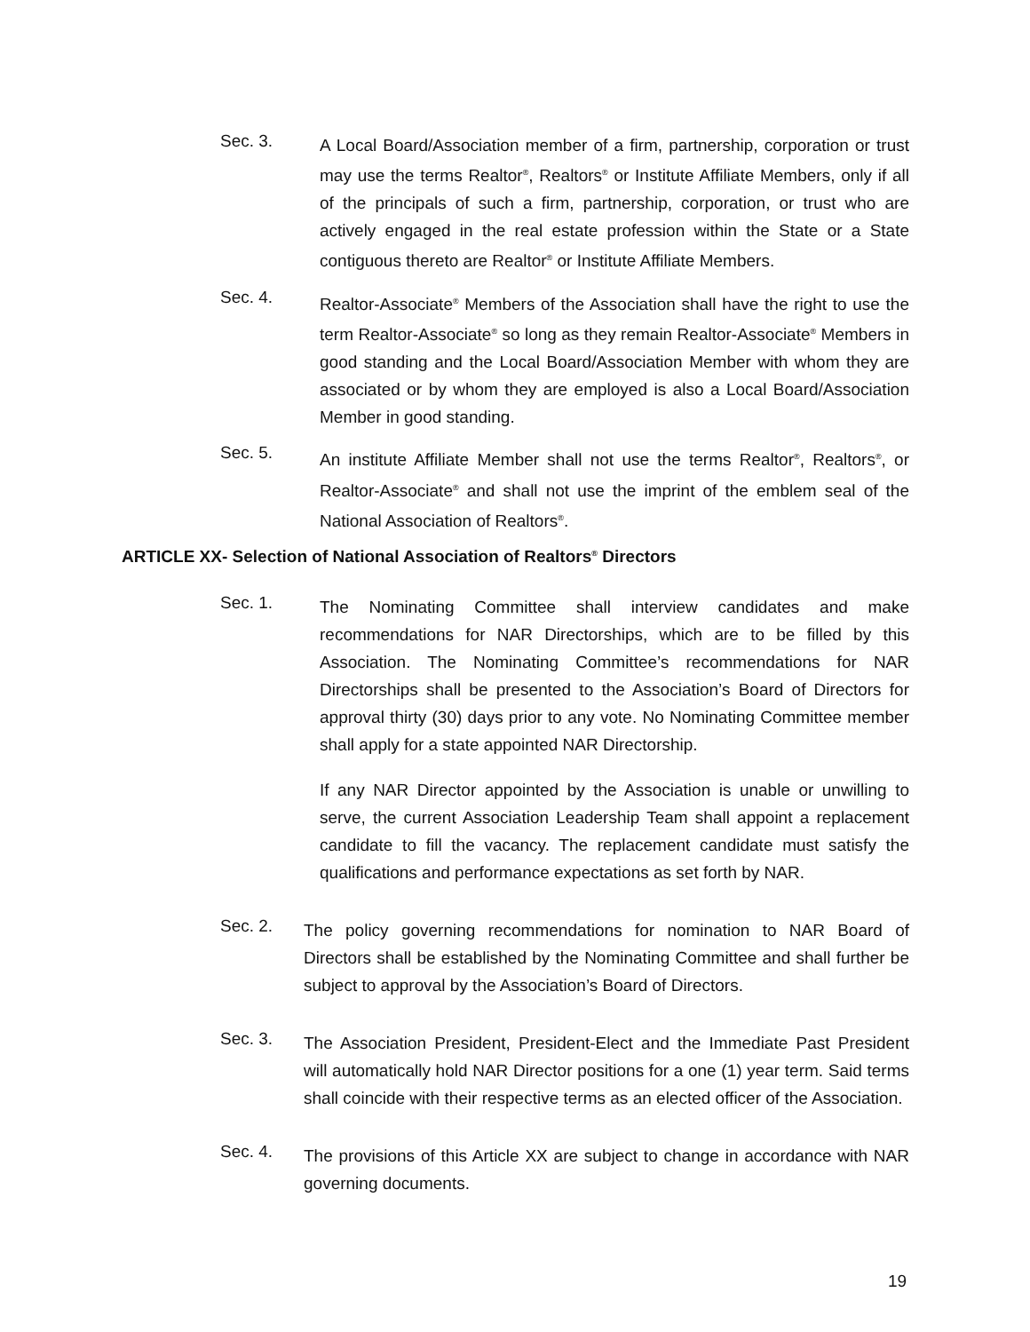Sec. 3.
A Local Board/Association member of a firm, partnership, corporation or trust may use the terms Realtor<sup>®</sup>, Realtors<sup>®</sup> or Institute Affiliate Members, only if all of the principals of such a firm, partnership, corporation, or trust who are actively engaged in the real estate profession within the State or a State contiguous thereto are Realtor<sup>®</sup> or Institute Affiliate Members.
Sec. 4.
Realtor-Associate<sup>®</sup> Members of the Association shall have the right to use the term Realtor-Associate<sup>®</sup> so long as they remain Realtor-Associate<sup>®</sup> Members in good standing and the Local Board/Association Member with whom they are associated or by whom they are employed is also a Local Board/Association Member in good standing.
Sec. 5.
An institute Affiliate Member shall not use the terms Realtor<sup>®</sup>, Realtors<sup>®</sup>, or Realtor-Associate<sup>®</sup> and shall not use the imprint of the emblem seal of the National Association of Realtors<sup>®</sup>.
ARTICLE XX- Selection of National Association of Realtors<sup>®</sup> Directors
Sec. 1.
The Nominating Committee shall interview candidates and make recommendations for NAR Directorships, which are to be filled by this Association. The Nominating Committee’s recommendations for NAR Directorships shall be presented to the Association’s Board of Directors for approval thirty (30) days prior to any vote. No Nominating Committee member shall apply for a state appointed NAR Directorship.
If any NAR Director appointed by the Association is unable or unwilling to serve, the current Association Leadership Team shall appoint a replacement candidate to fill the vacancy. The replacement candidate must satisfy the qualifications and performance expectations as set forth by NAR.
Sec. 2.
The policy governing recommendations for nomination to NAR Board of Directors shall be established by the Nominating Committee and shall further be subject to approval by the Association’s Board of Directors.
Sec. 3.
The Association President, President-Elect and the Immediate Past President will automatically hold NAR Director positions for a one (1) year term. Said terms shall coincide with their respective terms as an elected officer of the Association.
Sec. 4.
The provisions of this Article XX are subject to change in accordance with NAR governing documents.
19